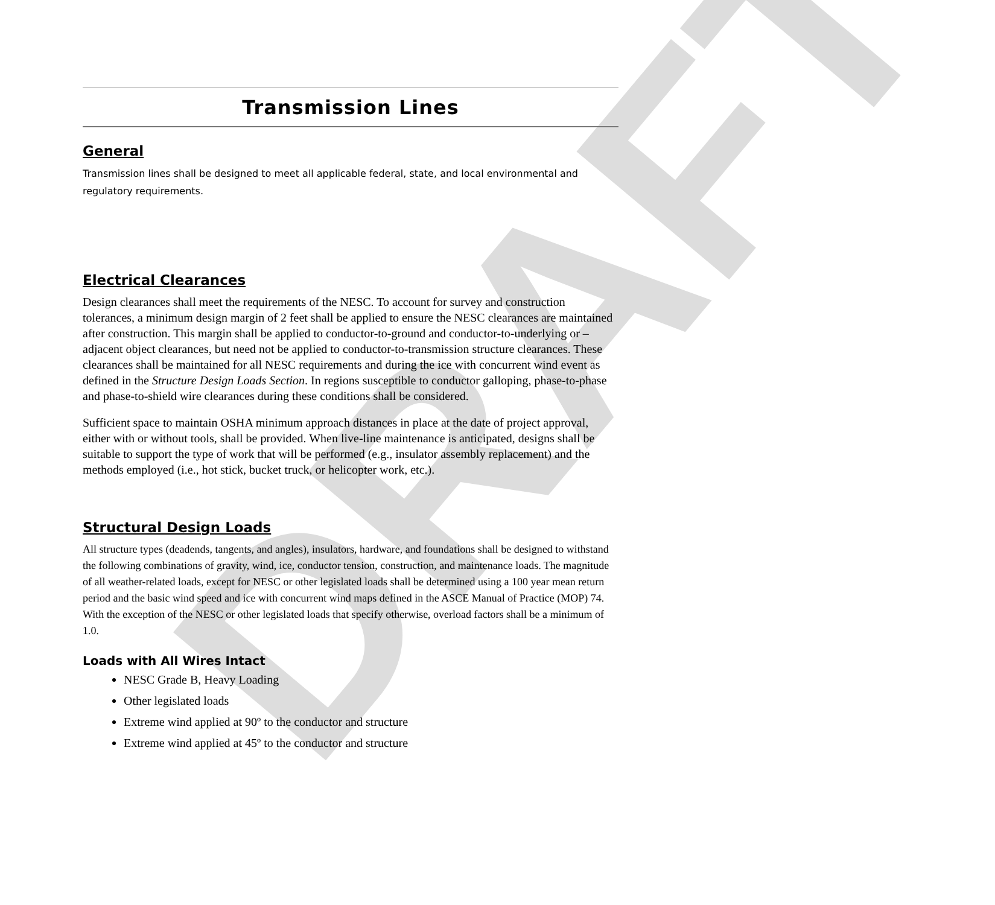DRAFT
Transmission Lines
General
Transmission lines shall be designed to meet all applicable federal, state, and local environmental and regulatory requirements.
Electrical Clearances
Design clearances shall meet the requirements of the NESC. To account for survey and construction tolerances, a minimum design margin of 2 feet shall be applied to ensure the NESC clearances are maintained after construction. This margin shall be applied to conductor-to-ground and conductor-to-underlying or –adjacent object clearances, but need not be applied to conductor-to-transmission structure clearances. These clearances shall be maintained for all NESC requirements and during the ice with concurrent wind event as defined in the Structure Design Loads Section. In regions susceptible to conductor galloping, phase-to-phase and phase-to-shield wire clearances during these conditions shall be considered.
Sufficient space to maintain OSHA minimum approach distances in place at the date of project approval, either with or without tools, shall be provided. When live-line maintenance is anticipated, designs shall be suitable to support the type of work that will be performed (e.g., insulator assembly replacement) and the methods employed (i.e., hot stick, bucket truck, or helicopter work, etc.).
Structural Design Loads
All structure types (deadends, tangents, and angles), insulators, hardware, and foundations shall be designed to withstand the following combinations of gravity, wind, ice, conductor tension, construction, and maintenance loads. The magnitude of all weather-related loads, except for NESC or other legislated loads shall be determined using a 100 year mean return period and the basic wind speed and ice with concurrent wind maps defined in the ASCE Manual of Practice (MOP) 74. With the exception of the NESC or other legislated loads that specify otherwise, overload factors shall be a minimum of 1.0.
Loads with All Wires Intact
NESC Grade B, Heavy Loading
Other legislated loads
Extreme wind applied at 90º to the conductor and structure
Extreme wind applied at 45º to the conductor and structure